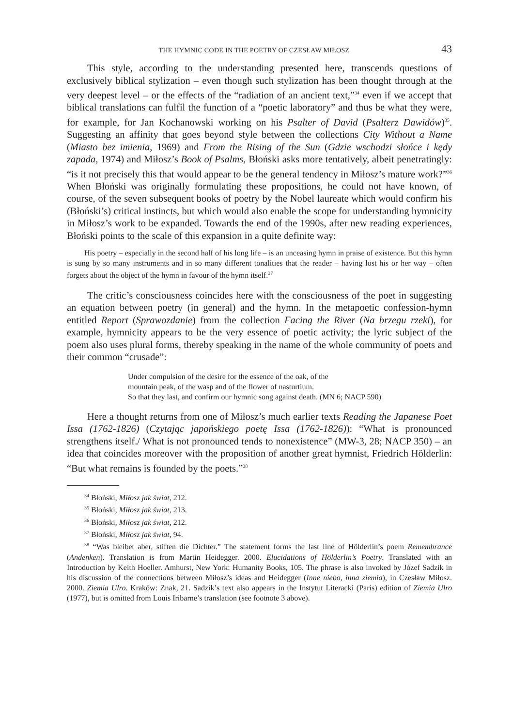THE HYMNIC CODE IN THE POETRY OF CZESŁAW MIŁOSZ 43
This style, according to the understanding presented here, transcends questions of exclusively biblical stylization – even though such stylization has been thought through at the very deepest level – or the effects of the “radiation of an ancient text,”<sup>34</sup> even if we accept that biblical translations can fulfil the function of a “poetic laboratory” and thus be what they were, for example, for Jan Kochanowski working on his Psalter of David (Psałterz Dawidów)<sup>35</sup>. Suggesting an affinity that goes beyond style between the collections City Without a Name (Miasto bez imienia, 1969) and From the Rising of the Sun (Gdzie wschodzi słońce i kędy zapada, 1974) and Miłosz’s Book of Psalms, Błoński asks more tentatively, albeit penetratingly: “is it not precisely this that would appear to be the general tendency in Miłosz’s mature work?”<sup>36</sup> When Błoński was originally formulating these propositions, he could not have known, of course, of the seven subsequent books of poetry by the Nobel laureate which would confirm his (Błoński’s) critical instincts, but which would also enable the scope for understanding hymnicity in Miłosz’s work to be expanded. Towards the end of the 1990s, after new reading experiences, Błoński points to the scale of this expansion in a quite definite way:
His poetry – especially in the second half of his long life – is an unceasing hymn in praise of existence. But this hymn is sung by so many instruments and in so many different tonalities that the reader – having lost his or her way – often forgets about the object of the hymn in favour of the hymn itself.<sup>37</sup>
The critic’s consciousness coincides here with the consciousness of the poet in suggesting an equation between poetry (in general) and the hymn. In the metapoetic confession-hymn entitled Report (Sprawozdanie) from the collection Facing the River (Na brzegu rzeki), for example, hymnicity appears to be the very essence of poetic activity; the lyric subject of the poem also uses plural forms, thereby speaking in the name of the whole community of poets and their common “crusade”:
Under compulsion of the desire for the essence of the oak, of the
mountain peak, of the wasp and of the flower of nasturtium.
So that they last, and confirm our hymnic song against death. (MN 6; NACP 590)
Here a thought returns from one of Miłosz’s much earlier texts Reading the Japanese Poet Issa (1762-1826) (Czytając japońskiego poetę Issa (1762-1826)): “What is pronounced strengthens itself./ What is not pronounced tends to nonexistence” (MW-3, 28; NACP 350) – an idea that coincides moreover with the proposition of another great hymnist, Friedrich Hölderlin: “But what remains is founded by the poets.”<sup>38</sup>
<sup>34</sup> Błoński, Miłosz jak świat, 212.
<sup>35</sup> Błoński, Miłosz jak świat, 213.
<sup>36</sup> Błoński, Miłosz jak świat, 212.
<sup>37</sup> Błoński, Miłosz jak świat, 94.
<sup>38</sup> “Was bleibet aber, stiften die Dichter.” The statement forms the last line of Hölderlin’s poem Remembrance (Andenken). Translation is from Martin Heidegger. 2000. Elucidations of Hölderlin’s Poetry. Translated with an Introduction by Keith Hoeller. Amhurst, New York: Humanity Books, 105. The phrase is also invoked by Józef Sadzik in his discussion of the connections between Miłosz’s ideas and Heidegger (Inne niebo, inna ziemia), in Czesław Miłosz. 2000. Ziemia Ulro. Kraków: Znak, 21. Sadzik’s text also appears in the Instytut Literacki (Paris) edition of Ziemia Ulro (1977), but is omitted from Louis Iribarne’s translation (see footnote 3 above).